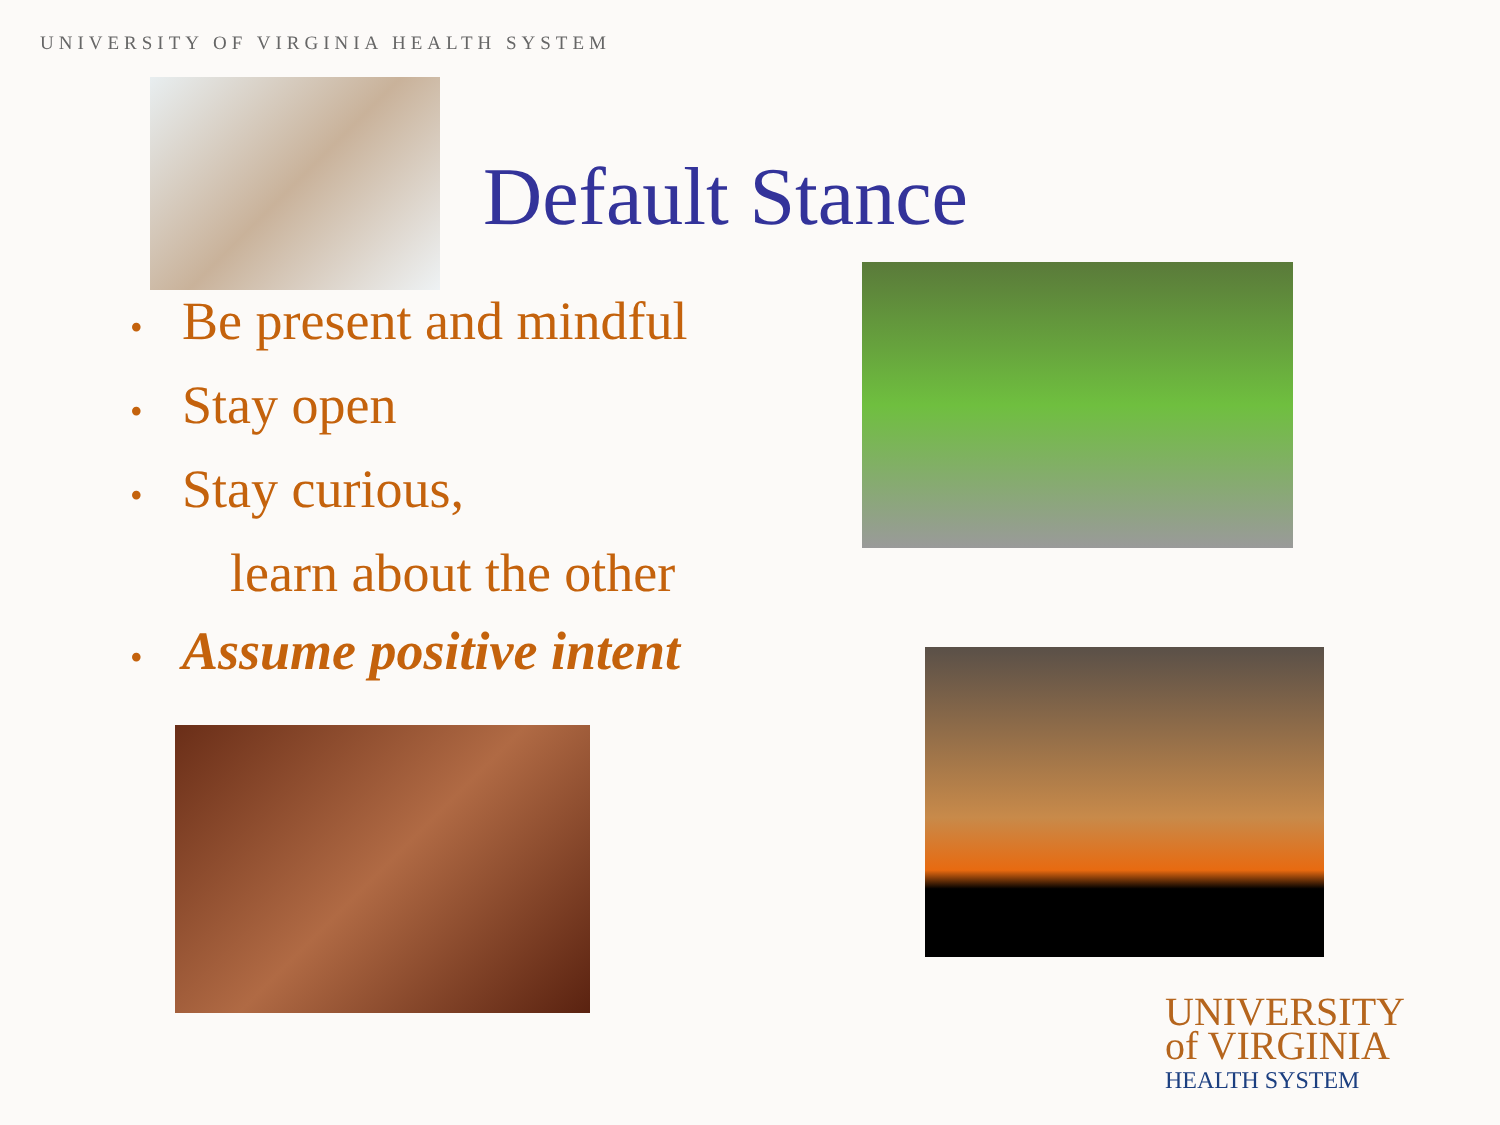UNIVERSITY OF VIRGINIA HEALTH SYSTEM
Default Stance
• Be present and mindful
• Stay open
• Stay curious,
learn about the other
• Assume positive intent
UNIVERSITY
of VIRGINIA
HEALTH SYSTEM